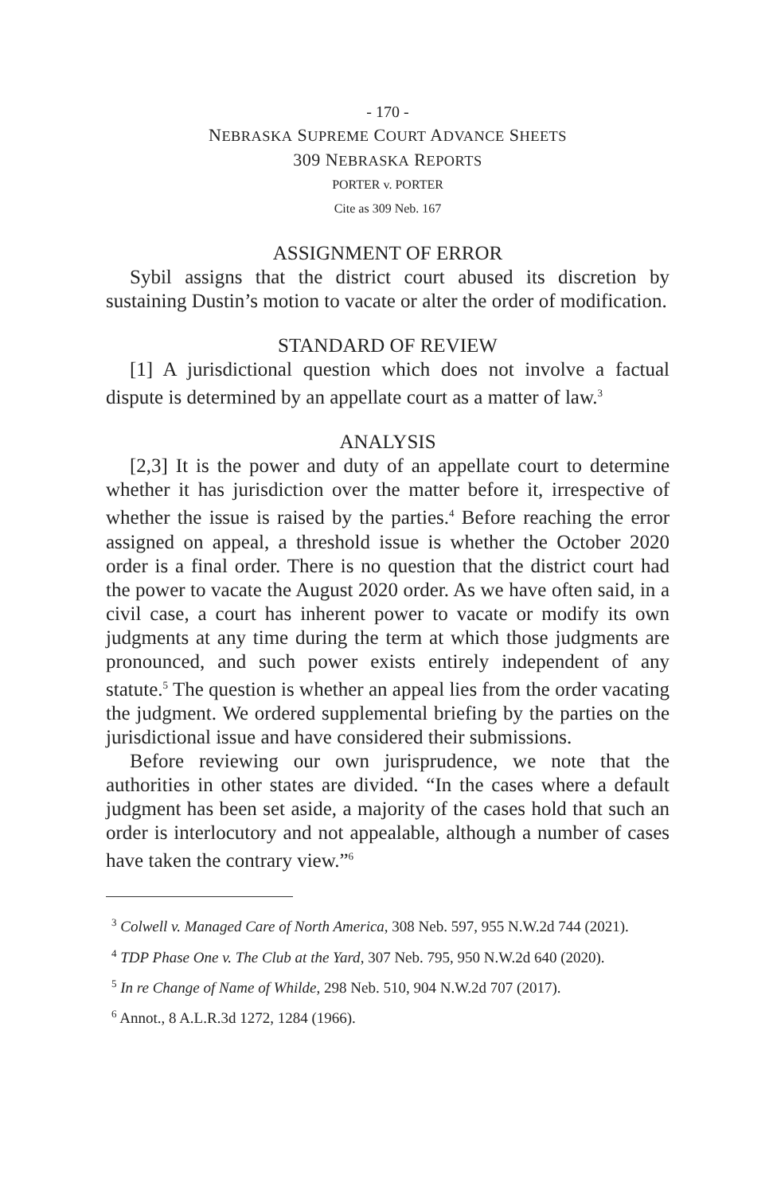- 170 -
NEBRASKA SUPREME COURT ADVANCE SHEETS
309 NEBRASKA REPORTS
PORTER v. PORTER
Cite as 309 Neb. 167
ASSIGNMENT OF ERROR
Sybil assigns that the district court abused its discretion by sustaining Dustin’s motion to vacate or alter the order of modification.
STANDARD OF REVIEW
[1] A jurisdictional question which does not involve a factual dispute is determined by an appellate court as a matter of law.<sup>3</sup>
ANALYSIS
[2,3] It is the power and duty of an appellate court to determine whether it has jurisdiction over the matter before it, irrespective of whether the issue is raised by the parties.<sup>4</sup> Before reaching the error assigned on appeal, a threshold issue is whether the October 2020 order is a final order. There is no question that the district court had the power to vacate the August 2020 order. As we have often said, in a civil case, a court has inherent power to vacate or modify its own judgments at any time during the term at which those judgments are pronounced, and such power exists entirely independent of any statute.<sup>5</sup> The question is whether an appeal lies from the order vacating the judgment. We ordered supplemental briefing by the parties on the jurisdictional issue and have considered their submissions.
Before reviewing our own jurisprudence, we note that the authorities in other states are divided. “In the cases where a default judgment has been set aside, a majority of the cases hold that such an order is interlocutory and not appealable, although a number of cases have taken the contrary view.”<sup>6</sup>
<sup>3</sup> Colwell v. Managed Care of North America, 308 Neb. 597, 955 N.W.2d 744 (2021).
<sup>4</sup> TDP Phase One v. The Club at the Yard, 307 Neb. 795, 950 N.W.2d 640 (2020).
<sup>5</sup> In re Change of Name of Whilde, 298 Neb. 510, 904 N.W.2d 707 (2017).
<sup>6</sup> Annot., 8 A.L.R.3d 1272, 1284 (1966).